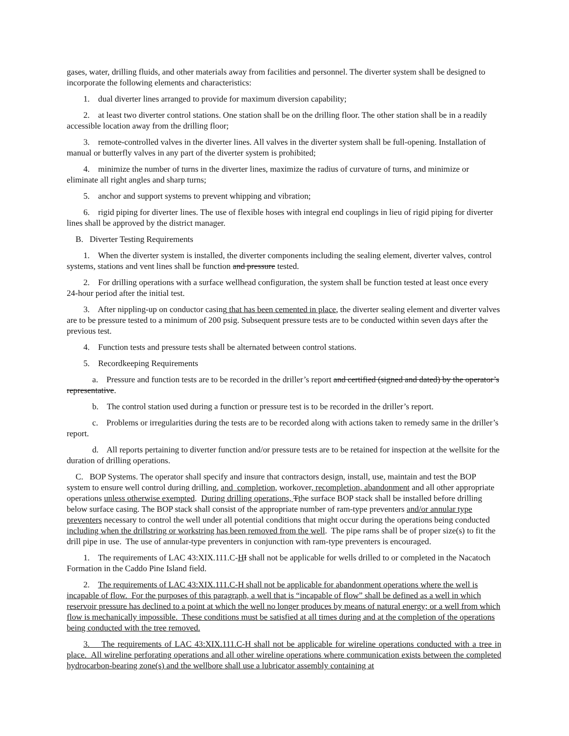gases, water, drilling fluids, and other materials away from facilities and personnel. The diverter system shall be designed to incorporate the following elements and characteristics:
1. dual diverter lines arranged to provide for maximum diversion capability;
2. at least two diverter control stations. One station shall be on the drilling floor. The other station shall be in a readily accessible location away from the drilling floor;
3. remote-controlled valves in the diverter lines. All valves in the diverter system shall be full-opening. Installation of manual or butterfly valves in any part of the diverter system is prohibited;
4. minimize the number of turns in the diverter lines, maximize the radius of curvature of turns, and minimize or eliminate all right angles and sharp turns;
5. anchor and support systems to prevent whipping and vibration;
6. rigid piping for diverter lines. The use of flexible hoses with integral end couplings in lieu of rigid piping for diverter lines shall be approved by the district manager.
B. Diverter Testing Requirements
1. When the diverter system is installed, the diverter components including the sealing element, diverter valves, control systems, stations and vent lines shall be function and pressure tested.
2. For drilling operations with a surface wellhead configuration, the system shall be function tested at least once every 24-hour period after the initial test.
3. After nippling-up on conductor casing that has been cemented in place, the diverter sealing element and diverter valves are to be pressure tested to a minimum of 200 psig. Subsequent pressure tests are to be conducted within seven days after the previous test.
4. Function tests and pressure tests shall be alternated between control stations.
5. Recordkeeping Requirements
a. Pressure and function tests are to be recorded in the driller’s report and certified (signed and dated) by the operator’s representative.
b. The control station used during a function or pressure test is to be recorded in the driller’s report.
c. Problems or irregularities during the tests are to be recorded along with actions taken to remedy same in the driller’s report.
d. All reports pertaining to diverter function and/or pressure tests are to be retained for inspection at the wellsite for the duration of drilling operations.
C. BOP Systems. The operator shall specify and insure that contractors design, install, use, maintain and test the BOP system to ensure well control during drilling, and completion, workover, recompletion, abandonment and all other appropriate operations unless otherwise exempted. During drilling operations, Tthe surface BOP stack shall be installed before drilling below surface casing. The BOP stack shall consist of the appropriate number of ram-type preventers and/or annular type preventers necessary to control the well under all potential conditions that might occur during the operations being conducted including when the drillstring or workstring has been removed from the well. The pipe rams shall be of proper size(s) to fit the drill pipe in use. The use of annular-type preventers in conjunction with ram-type preventers is encouraged.
1. The requirements of LAC 43:XIX.111.C-HI shall not be applicable for wells drilled to or completed in the Nacatoch Formation in the Caddo Pine Island field.
2. The requirements of LAC 43:XIX.111.C-H shall not be applicable for abandonment operations where the well is incapable of flow. For the purposes of this paragraph, a well that is “incapable of flow” shall be defined as a well in which reservoir pressure has declined to a point at which the well no longer produces by means of natural energy; or a well from which flow is mechanically impossible. These conditions must be satisfied at all times during and at the completion of the operations being conducted with the tree removed.
3. The requirements of LAC 43:XIX.111.C-H shall not be applicable for wireline operations conducted with a tree in place. All wireline perforating operations and all other wireline operations where communication exists between the completed hydrocarbon-bearing zone(s) and the wellbore shall use a lubricator assembly containing at